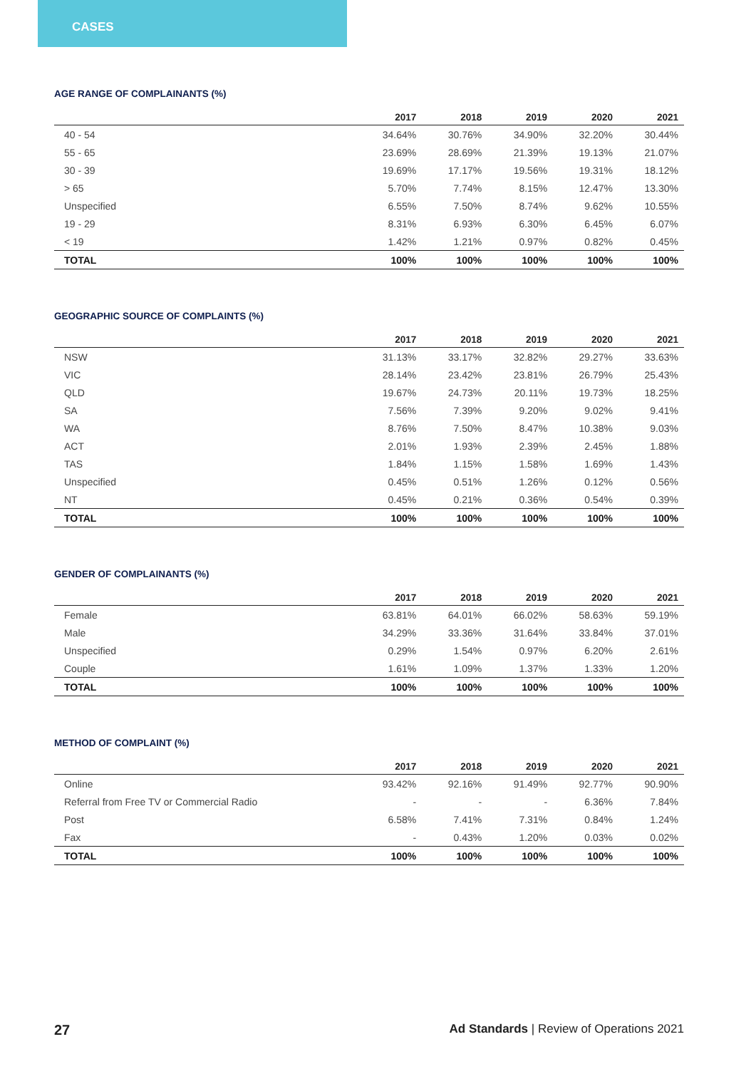CASES
AGE RANGE OF COMPLAINANTS (%)
| | 2017 | 2018 | 2019 | 2020 | 2021 |
| --- | --- | --- | --- | --- | --- |
| 40 - 54 | 34.64% | 30.76% | 34.90% | 32.20% | 30.44% |
| 55 - 65 | 23.69% | 28.69% | 21.39% | 19.13% | 21.07% |
| 30 - 39 | 19.69% | 17.17% | 19.56% | 19.31% | 18.12% |
| > 65 | 5.70% | 7.74% | 8.15% | 12.47% | 13.30% |
| Unspecified | 6.55% | 7.50% | 8.74% | 9.62% | 10.55% |
| 19 - 29 | 8.31% | 6.93% | 6.30% | 6.45% | 6.07% |
| < 19 | 1.42% | 1.21% | 0.97% | 0.82% | 0.45% |
| TOTAL | 100% | 100% | 100% | 100% | 100% |
GEOGRAPHIC SOURCE OF COMPLAINTS (%)
| | 2017 | 2018 | 2019 | 2020 | 2021 |
| --- | --- | --- | --- | --- | --- |
| NSW | 31.13% | 33.17% | 32.82% | 29.27% | 33.63% |
| VIC | 28.14% | 23.42% | 23.81% | 26.79% | 25.43% |
| QLD | 19.67% | 24.73% | 20.11% | 19.73% | 18.25% |
| SA | 7.56% | 7.39% | 9.20% | 9.02% | 9.41% |
| WA | 8.76% | 7.50% | 8.47% | 10.38% | 9.03% |
| ACT | 2.01% | 1.93% | 2.39% | 2.45% | 1.88% |
| TAS | 1.84% | 1.15% | 1.58% | 1.69% | 1.43% |
| Unspecified | 0.45% | 0.51% | 1.26% | 0.12% | 0.56% |
| NT | 0.45% | 0.21% | 0.36% | 0.54% | 0.39% |
| TOTAL | 100% | 100% | 100% | 100% | 100% |
GENDER OF COMPLAINANTS (%)
| | 2017 | 2018 | 2019 | 2020 | 2021 |
| --- | --- | --- | --- | --- | --- |
| Female | 63.81% | 64.01% | 66.02% | 58.63% | 59.19% |
| Male | 34.29% | 33.36% | 31.64% | 33.84% | 37.01% |
| Unspecified | 0.29% | 1.54% | 0.97% | 6.20% | 2.61% |
| Couple | 1.61% | 1.09% | 1.37% | 1.33% | 1.20% |
| TOTAL | 100% | 100% | 100% | 100% | 100% |
METHOD OF COMPLAINT (%)
| | 2017 | 2018 | 2019 | 2020 | 2021 |
| --- | --- | --- | --- | --- | --- |
| Online | 93.42% | 92.16% | 91.49% | 92.77% | 90.90% |
| Referral from Free TV or Commercial Radio | - | - | - | 6.36% | 7.84% |
| Post | 6.58% | 7.41% | 7.31% | 0.84% | 1.24% |
| Fax | - | 0.43% | 1.20% | 0.03% | 0.02% |
| TOTAL | 100% | 100% | 100% | 100% | 100% |
27 Ad Standards | Review of Operations 2021